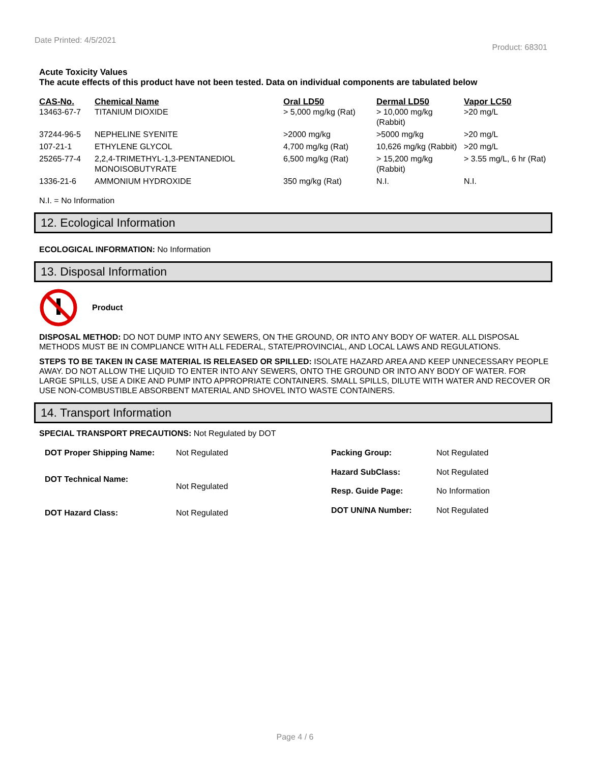Date Printed: 4/5/2021
Product: 68301
Acute Toxicity Values
The acute effects of this product have not been tested. Data on individual components are tabulated below
| CAS-No. | Chemical Name | Oral LD50 | Dermal LD50 | Vapor LC50 |
| --- | --- | --- | --- | --- |
| 13463-67-7 | TITANIUM DIOXIDE | > 5,000 mg/kg (Rat) | > 10,000 mg/kg (Rabbit) | >20 mg/L |
| 37244-96-5 | NEPHELINE SYENITE | >2000 mg/kg | >5000 mg/kg | >20 mg/L |
| 107-21-1 | ETHYLENE GLYCOL | 4,700 mg/kg (Rat) | 10,626 mg/kg (Rabbit) | >20 mg/L |
| 25265-77-4 | 2,2,4-TRIMETHYL-1,3-PENTANEDIOL MONOISOBUTYRATE | 6,500 mg/kg (Rat) | > 15,200 mg/kg (Rabbit) | > 3.55 mg/L, 6 hr (Rat) |
| 1336-21-6 | AMMONIUM HYDROXIDE | 350 mg/kg (Rat) | N.I. | N.I. |
N.I. = No Information
12. Ecological Information
ECOLOGICAL INFORMATION: No Information
13. Disposal Information
Product
DISPOSAL METHOD: DO NOT DUMP INTO ANY SEWERS, ON THE GROUND, OR INTO ANY BODY OF WATER. ALL DISPOSAL METHODS MUST BE IN COMPLIANCE WITH ALL FEDERAL, STATE/PROVINCIAL, AND LOCAL LAWS AND REGULATIONS.
STEPS TO BE TAKEN IN CASE MATERIAL IS RELEASED OR SPILLED: ISOLATE HAZARD AREA AND KEEP UNNECESSARY PEOPLE AWAY. DO NOT ALLOW THE LIQUID TO ENTER INTO ANY SEWERS, ONTO THE GROUND OR INTO ANY BODY OF WATER. FOR LARGE SPILLS, USE A DIKE AND PUMP INTO APPROPRIATE CONTAINERS. SMALL SPILLS, DILUTE WITH WATER AND RECOVER OR USE NON-COMBUSTIBLE ABSORBENT MATERIAL AND SHOVEL INTO WASTE CONTAINERS.
14. Transport Information
SPECIAL TRANSPORT PRECAUTIONS: Not Regulated by DOT
| DOT Proper Shipping Name: | Not Regulated |
| DOT Technical Name: | Not Regulated |
| DOT Hazard Class: | Not Regulated |
| Packing Group: | Not Regulated |
| Hazard SubClass: | Not Regulated |
| Resp. Guide Page: | No Information |
| DOT UN/NA Number: | Not Regulated |
Page 4 / 6